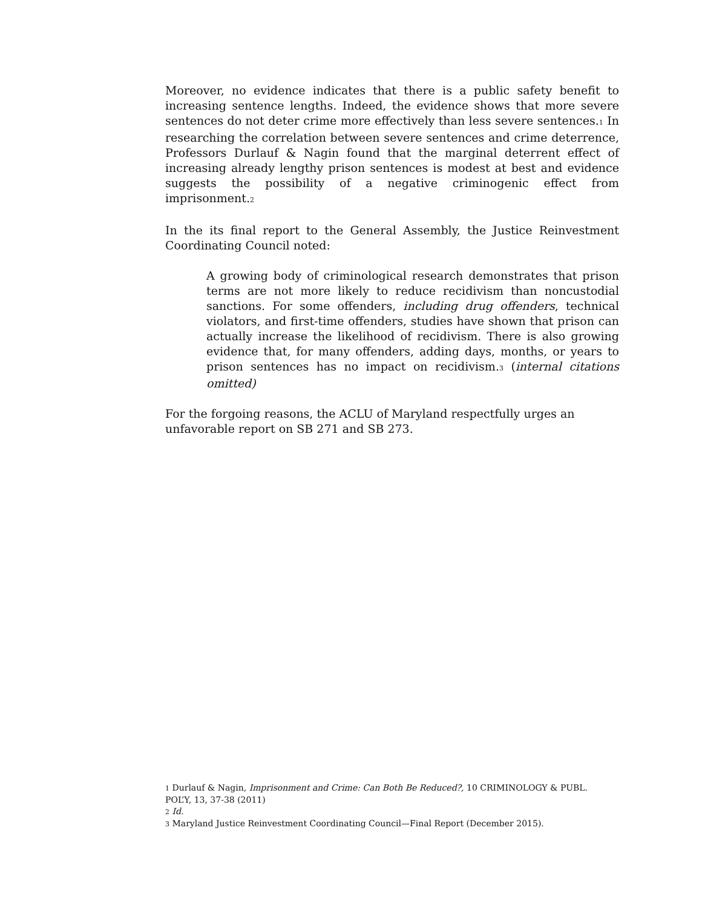Moreover, no evidence indicates that there is a public safety benefit to increasing sentence lengths. Indeed, the evidence shows that more severe sentences do not deter crime more effectively than less severe sentences.<sub>1</sub> In researching the correlation between severe sentences and crime deterrence, Professors Durlauf & Nagin found that the marginal deterrent effect of increasing already lengthy prison sentences is modest at best and evidence suggests the possibility of a negative criminogenic effect from imprisonment.<sub>2</sub>
In the its final report to the General Assembly, the Justice Reinvestment Coordinating Council noted:
A growing body of criminological research demonstrates that prison terms are not more likely to reduce recidivism than noncustodial sanctions. For some offenders, including drug offenders, technical violators, and first-time offenders, studies have shown that prison can actually increase the likelihood of recidivism. There is also growing evidence that, for many offenders, adding days, months, or years to prison sentences has no impact on recidivism.<sub>3</sub> (internal citations omitted)
For the forgoing reasons, the ACLU of Maryland respectfully urges an unfavorable report on SB 271 and SB 273.
<sub>1</sub> Durlauf & Nagin, Imprisonment and Crime: Can Both Be Reduced?, 10 CRIMINOLOGY & PUBL. POL’Y, 13, 37-38 (2011)
<sub>2</sub> Id.
<sub>3</sub> Maryland Justice Reinvestment Coordinating Council—Final Report (December 2015).